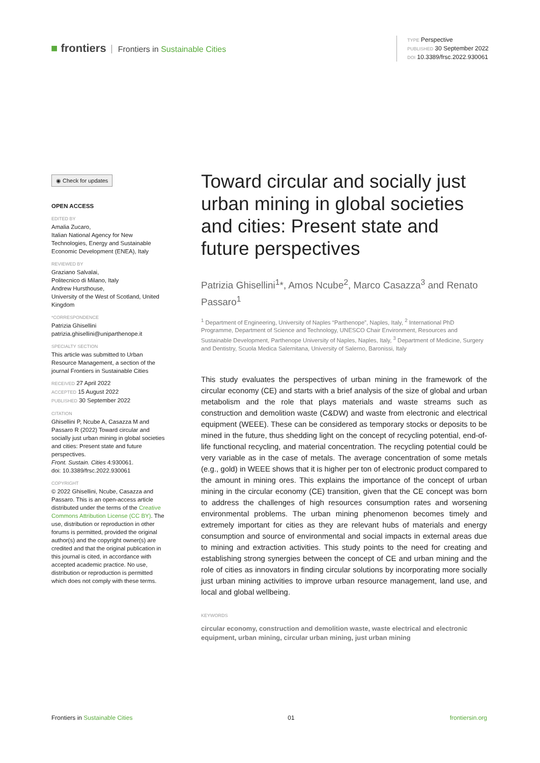■ frontiers Frontiers in Sustainable Cities
TYPE Perspective
PUBLISHED 30 September 2022
DOI 10.3389/frsc.2022.930061
◉ Check for updates
OPEN ACCESS
EDITED BY
Amalia Zucaro,
Italian National Agency for New Technologies, Energy and Sustainable Economic Development (ENEA), Italy
REVIEWED BY
Graziano Salvalai,
Politecnico di Milano, Italy
Andrew Hursthouse,
University of the West of Scotland, United Kingdom
*CORRESPONDENCE
Patrizia Ghisellini
patrizia.ghisellini@uniparthenope.it
SPECIALTY SECTION
This article was submitted to Urban Resource Management, a section of the journal Frontiers in Sustainable Cities
RECEIVED 27 April 2022
ACCEPTED 15 August 2022
PUBLISHED 30 September 2022
CITATION
Ghisellini P, Ncube A, Casazza M and Passaro R (2022) Toward circular and socially just urban mining in global societies and cities: Present state and future perspectives.
Front. Sustain. Cities 4:930061.
doi: 10.3389/frsc.2022.930061
COPYRIGHT
© 2022 Ghisellini, Ncube, Casazza and Passaro. This is an open-access article distributed under the terms of the Creative Commons Attribution License (CC BY). The use, distribution or reproduction in other forums is permitted, provided the original author(s) and the copyright owner(s) are credited and that the original publication in this journal is cited, in accordance with accepted academic practice. No use, distribution or reproduction is permitted which does not comply with these terms.
Toward circular and socially just urban mining in global societies and cities: Present state and future perspectives
Patrizia Ghisellini<sup>1</sup>*, Amos Ncube<sup>2</sup>, Marco Casazza<sup>3</sup> and Renato Passaro<sup>1</sup>
<sup>1</sup> Department of Engineering, University of Naples “Parthenope”, Naples, Italy, <sup>2</sup> International PhD Programme, Department of Science and Technology, UNESCO Chair Environment, Resources and Sustainable Development, Parthenope University of Naples, Naples, Italy, <sup>3</sup> Department of Medicine, Surgery and Dentistry, Scuola Medica Salernitana, University of Salerno, Baronissi, Italy
This study evaluates the perspectives of urban mining in the framework of the circular economy (CE) and starts with a brief analysis of the size of global and urban metabolism and the role that plays materials and waste streams such as construction and demolition waste (C&DW) and waste from electronic and electrical equipment (WEEE). These can be considered as temporary stocks or deposits to be mined in the future, thus shedding light on the concept of recycling potential, end-of-life functional recycling, and material concentration. The recycling potential could be very variable as in the case of metals. The average concentration of some metals (e.g., gold) in WEEE shows that it is higher per ton of electronic product compared to the amount in mining ores. This explains the importance of the concept of urban mining in the circular economy (CE) transition, given that the CE concept was born to address the challenges of high resources consumption rates and worsening environmental problems. The urban mining phenomenon becomes timely and extremely important for cities as they are relevant hubs of materials and energy consumption and source of environmental and social impacts in external areas due to mining and extraction activities. This study points to the need for creating and establishing strong synergies between the concept of CE and urban mining and the role of cities as innovators in finding circular solutions by incorporating more socially just urban mining activities to improve urban resource management, land use, and local and global wellbeing.
KEYWORDS
circular economy, construction and demolition waste, waste electrical and electronic equipment, urban mining, circular urban mining, just urban mining
Frontiers in Sustainable Cities 01 frontiersin.org